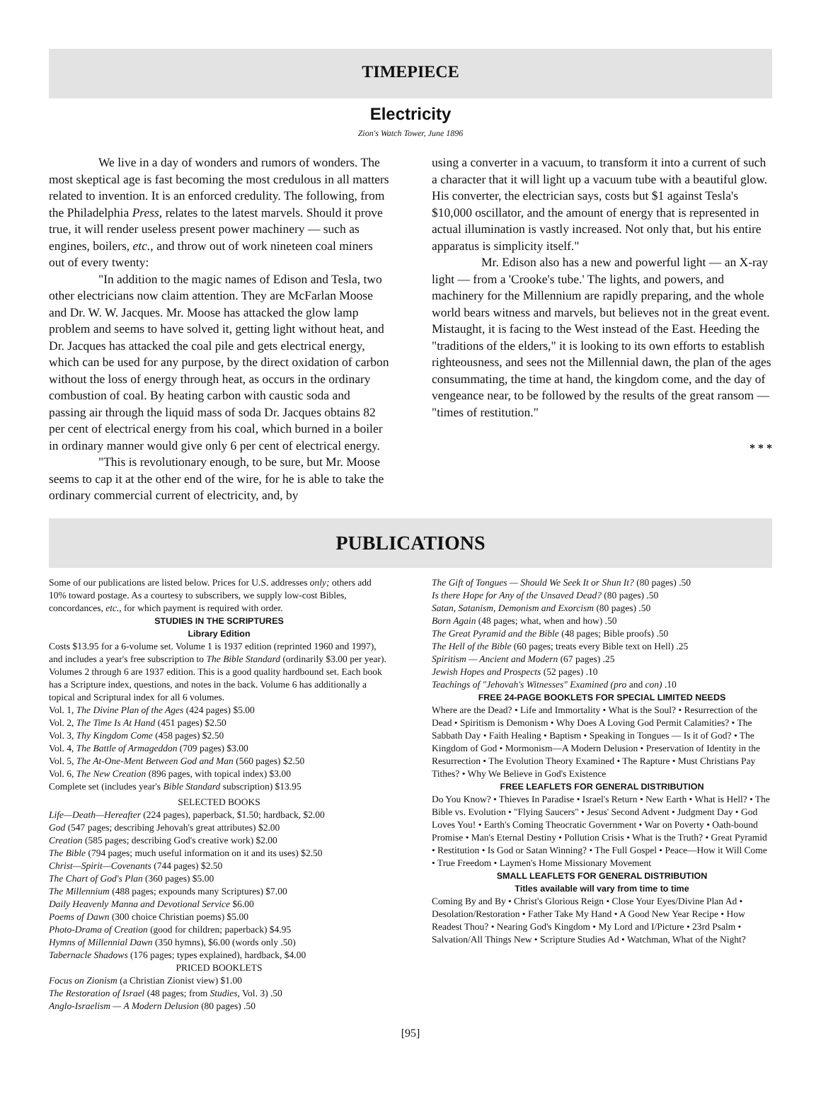TIMEPIECE
Electricity
Zion's Watch Tower, June 1896
We live in a day of wonders and rumors of wonders. The most skeptical age is fast becoming the most credulous in all matters related to invention. It is an enforced credulity. The following, from the Philadelphia Press, relates to the latest marvels. Should it prove true, it will render useless present power machinery — such as engines, boilers, etc., and throw out of work nineteen coal miners out of every twenty:
"In addition to the magic names of Edison and Tesla, two other electricians now claim attention. They are McFarlan Moose and Dr. W. W. Jacques. Mr. Moose has attacked the glow lamp problem and seems to have solved it, getting light without heat, and Dr. Jacques has attacked the coal pile and gets electrical energy, which can be used for any purpose, by the direct oxidation of carbon without the loss of energy through heat, as occurs in the ordinary combustion of coal. By heating carbon with caustic soda and passing air through the liquid mass of soda Dr. Jacques obtains 82 per cent of electrical energy from his coal, which burned in a boiler in ordinary manner would give only 6 per cent of electrical energy.
"This is revolutionary enough, to be sure, but Mr. Moose seems to cap it at the other end of the wire, for he is able to take the ordinary commercial current of electricity, and, by
using a converter in a vacuum, to transform it into a current of such a character that it will light up a vacuum tube with a beautiful glow. His converter, the electrician says, costs but $1 against Tesla's $10,000 oscillator, and the amount of energy that is represented in actual illumination is vastly increased. Not only that, but his entire apparatus is simplicity itself."
Mr. Edison also has a new and powerful light — an X-ray light — from a 'Crooke's tube.' The lights, and powers, and machinery for the Millennium are rapidly preparing, and the whole world bears witness and marvels, but believes not in the great event. Mistaught, it is facing to the West instead of the East. Heeding the "traditions of the elders," it is looking to its own efforts to establish righteousness, and sees not the Millennial dawn, the plan of the ages consummating, the time at hand, the kingdom come, and the day of vengeance near, to be followed by the results of the great ransom — "times of restitution."
* * *
PUBLICATIONS
Some of our publications are listed below. Prices for U.S. addresses only; others add 10% toward postage. As a courtesy to subscribers, we supply low-cost Bibles, concordances, etc., for which payment is required with order.
STUDIES IN THE SCRIPTURES
Library Edition
Costs $13.95 for a 6-volume set. Volume 1 is 1937 edition (reprinted 1960 and 1997), and includes a year's free subscription to The Bible Standard (ordinarily $3.00 per year). Volumes 2 through 6 are 1937 edition. This is a good quality hardbound set. Each book has a Scripture index, questions, and notes in the back. Volume 6 has additionally a topical and Scriptural index for all 6 volumes.
Vol. 1, The Divine Plan of the Ages (424 pages) $5.00
Vol. 2, The Time Is At Hand (451 pages) $2.50
Vol. 3, Thy Kingdom Come (458 pages) $2.50
Vol. 4, The Battle of Armageddon (709 pages) $3.00
Vol. 5, The At-One-Ment Between God and Man (560 pages) $2.50
Vol. 6, The New Creation (896 pages, with topical index) $3.00
Complete set (includes year's Bible Standard subscription) $13.95
SELECTED BOOKS
Life—Death—Hereafter (224 pages), paperback, $1.50; hardback, $2.00
God (547 pages; describing Jehovah's great attributes) $2.00
Creation (585 pages; describing God's creative work) $2.00
The Bible (794 pages; much useful information on it and its uses) $2.50
Christ—Spirit—Covenants (744 pages) $2.50
The Chart of God's Plan (360 pages) $5.00
The Millennium (488 pages; expounds many Scriptures) $7.00
Daily Heavenly Manna and Devotional Service $6.00
Poems of Dawn (300 choice Christian poems) $5.00
Photo-Drama of Creation (good for children; paperback) $4.95
Hymns of Millennial Dawn (350 hymns), $6.00 (words only .50)
Tabernacle Shadows (176 pages; types explained), hardback, $4.00
PRICED BOOKLETS
Focus on Zionism (a Christian Zionist view) $1.00
The Restoration of Israel (48 pages; from Studies, Vol. 3) .50
Anglo-Israelism — A Modern Delusion (80 pages) .50
The Gift of Tongues — Should We Seek It or Shun It? (80 pages) .50
Is there Hope for Any of the Unsaved Dead? (80 pages) .50
Satan, Satanism, Demonism and Exorcism (80 pages) .50
Born Again (48 pages; what, when and how) .50
The Great Pyramid and the Bible (48 pages; Bible proofs) .50
The Hell of the Bible (60 pages; treats every Bible text on Hell) .25
Spiritism — Ancient and Modern (67 pages) .25
Jewish Hopes and Prospects (52 pages) .10
Teachings of "Jehovah's Witnesses" Examined (pro and con) .10
FREE 24-PAGE BOOKLETS FOR SPECIAL LIMITED NEEDS
Where are the Dead? • Life and Immortality • What is the Soul? • Resurrection of the Dead • Spiritism is Demonism • Why Does A Loving God Permit Calamities? • The Sabbath Day • Faith Healing • Baptism • Speaking in Tongues — Is it of God? • The Kingdom of God • Mormonism—A Modern Delusion • Preservation of Identity in the Resurrection • The Evolution Theory Examined • The Rapture • Must Christians Pay Tithes? • Why We Believe in God's Existence
FREE LEAFLETS FOR GENERAL DISTRIBUTION
Do You Know? • Thieves In Paradise • Israel's Return • New Earth • What is Hell? • The Bible vs. Evolution • "Flying Saucers" • Jesus' Second Advent • Judgment Day • God Loves You! • Earth's Coming Theocratic Government • War on Poverty • Oath-bound Promise • Man's Eternal Destiny • Pollution Crisis • What is the Truth? • Great Pyramid • Restitution • Is God or Satan Winning? • The Full Gospel • Peace—How it Will Come • True Freedom • Laymen's Home Missionary Movement
SMALL LEAFLETS FOR GENERAL DISTRIBUTION
Titles available will vary from time to time
Coming By and By • Christ's Glorious Reign • Close Your Eyes/Divine Plan Ad • Desolation/Restoration • Father Take My Hand • A Good New Year Recipe • How Readest Thou? • Nearing God's Kingdom • My Lord and I/Picture • 23rd Psalm • Salvation/All Things New • Scripture Studies Ad • Watchman, What of the Night?
[95]